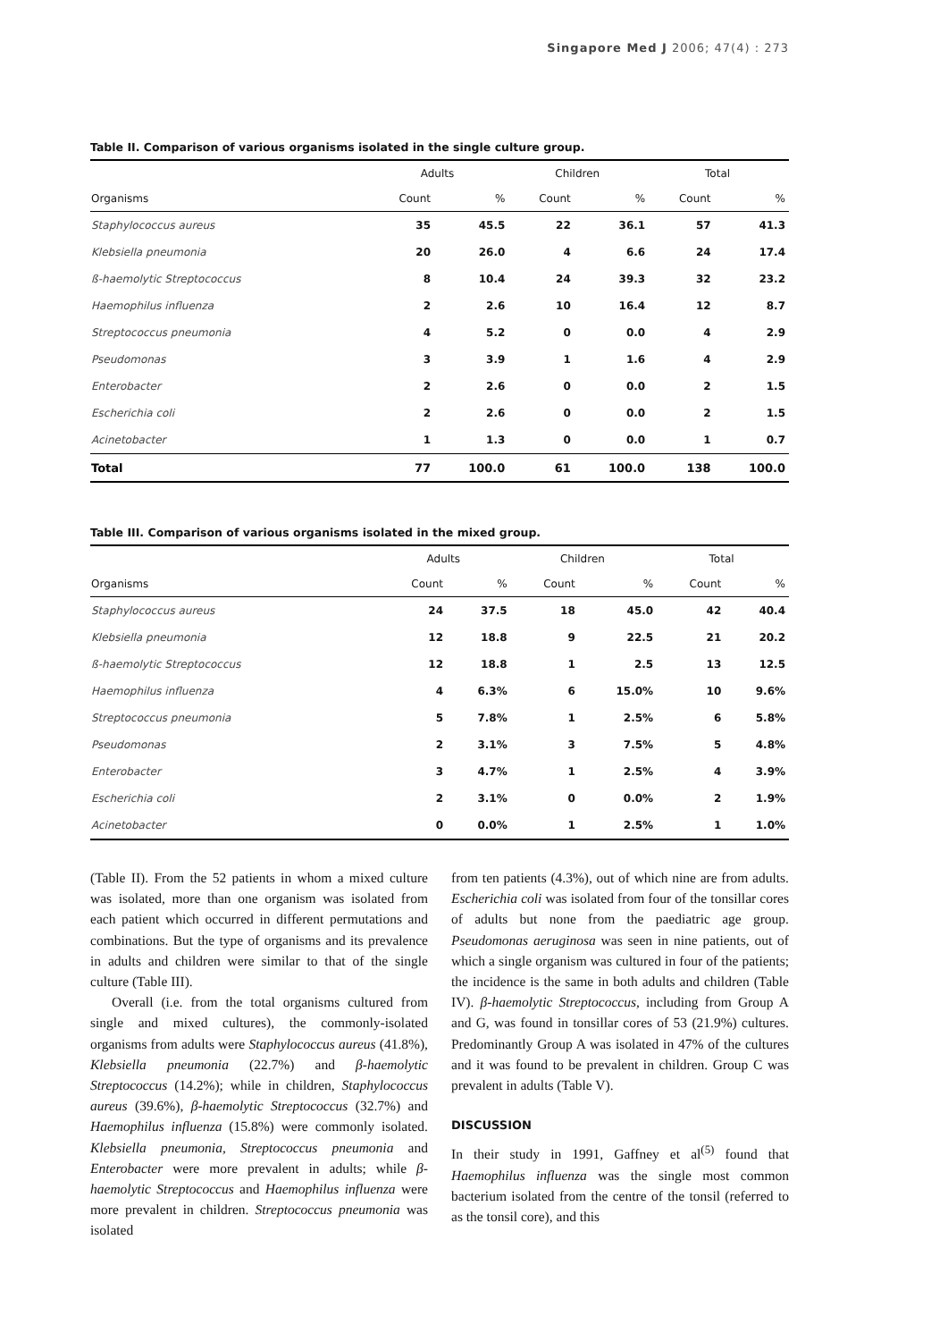Singapore Med J 2006; 47(4) : 273
Table II. Comparison of various organisms isolated in the single culture group.
| | Adults | | Children | | Total | |
| --- | --- | --- | --- | --- | --- | --- |
| Organisms | Count | % | Count | % | Count | % |
| Staphylococcus aureus | 35 | 45.5 | 22 | 36.1 | 57 | 41.3 |
| Klebsiella pneumonia | 20 | 26.0 | 4 | 6.6 | 24 | 17.4 |
| ß-haemolytic Streptococcus | 8 | 10.4 | 24 | 39.3 | 32 | 23.2 |
| Haemophilus influenza | 2 | 2.6 | 10 | 16.4 | 12 | 8.7 |
| Streptococcus pneumonia | 4 | 5.2 | 0 | 0.0 | 4 | 2.9 |
| Pseudomonas | 3 | 3.9 | 1 | 1.6 | 4 | 2.9 |
| Enterobacter | 2 | 2.6 | 0 | 0.0 | 2 | 1.5 |
| Escherichia coli | 2 | 2.6 | 0 | 0.0 | 2 | 1.5 |
| Acinetobacter | 1 | 1.3 | 0 | 0.0 | 1 | 0.7 |
| Total | 77 | 100.0 | 61 | 100.0 | 138 | 100.0 |
Table III. Comparison of various organisms isolated in the mixed group.
| | Adults | | Children | | Total | |
| --- | --- | --- | --- | --- | --- | --- |
| Organisms | Count | % | Count | % | Count | % |
| Staphylococcus aureus | 24 | 37.5 | 18 | 45.0 | 42 | 40.4 |
| Klebsiella pneumonia | 12 | 18.8 | 9 | 22.5 | 21 | 20.2 |
| ß-haemolytic Streptococcus | 12 | 18.8 | 1 | 2.5 | 13 | 12.5 |
| Haemophilus influenza | 4 | 6.3% | 6 | 15.0% | 10 | 9.6% |
| Streptococcus pneumonia | 5 | 7.8% | 1 | 2.5% | 6 | 5.8% |
| Pseudomonas | 2 | 3.1% | 3 | 7.5% | 5 | 4.8% |
| Enterobacter | 3 | 4.7% | 1 | 2.5% | 4 | 3.9% |
| Escherichia coli | 2 | 3.1% | 0 | 0.0% | 2 | 1.9% |
| Acinetobacter | 0 | 0.0% | 1 | 2.5% | 1 | 1.0% |
(Table II). From the 52 patients in whom a mixed culture was isolated, more than one organism was isolated from each patient which occurred in different permutations and combinations. But the type of organisms and its prevalence in adults and children were similar to that of the single culture (Table III).
Overall (i.e. from the total organisms cultured from single and mixed cultures), the commonly-isolated organisms from adults were Staphylococcus aureus (41.8%), Klebsiella pneumonia (22.7%) and β-haemolytic Streptococcus (14.2%); while in children, Staphylococcus aureus (39.6%), β-haemolytic Streptococcus (32.7%) and Haemophilus influenza (15.8%) were commonly isolated. Klebsiella pneumonia, Streptococcus pneumonia and Enterobacter were more prevalent in adults; while β-haemolytic Streptococcus and Haemophilus influenza were more prevalent in children. Streptococcus pneumonia was isolated
from ten patients (4.3%), out of which nine are from adults. Escherichia coli was isolated from four of the tonsillar cores of adults but none from the paediatric age group. Pseudomonas aeruginosa was seen in nine patients, out of which a single organism was cultured in four of the patients; the incidence is the same in both adults and children (Table IV). β-haemolytic Streptococcus, including from Group A and G, was found in tonsillar cores of 53 (21.9%) cultures. Predominantly Group A was isolated in 47% of the cultures and it was found to be prevalent in children. Group C was prevalent in adults (Table V).
DISCUSSION
In their study in 1991, Gaffney et al<sup>(5)</sup> found that Haemophilus influenza was the single most common bacterium isolated from the centre of the tonsil (referred to as the tonsil core), and this